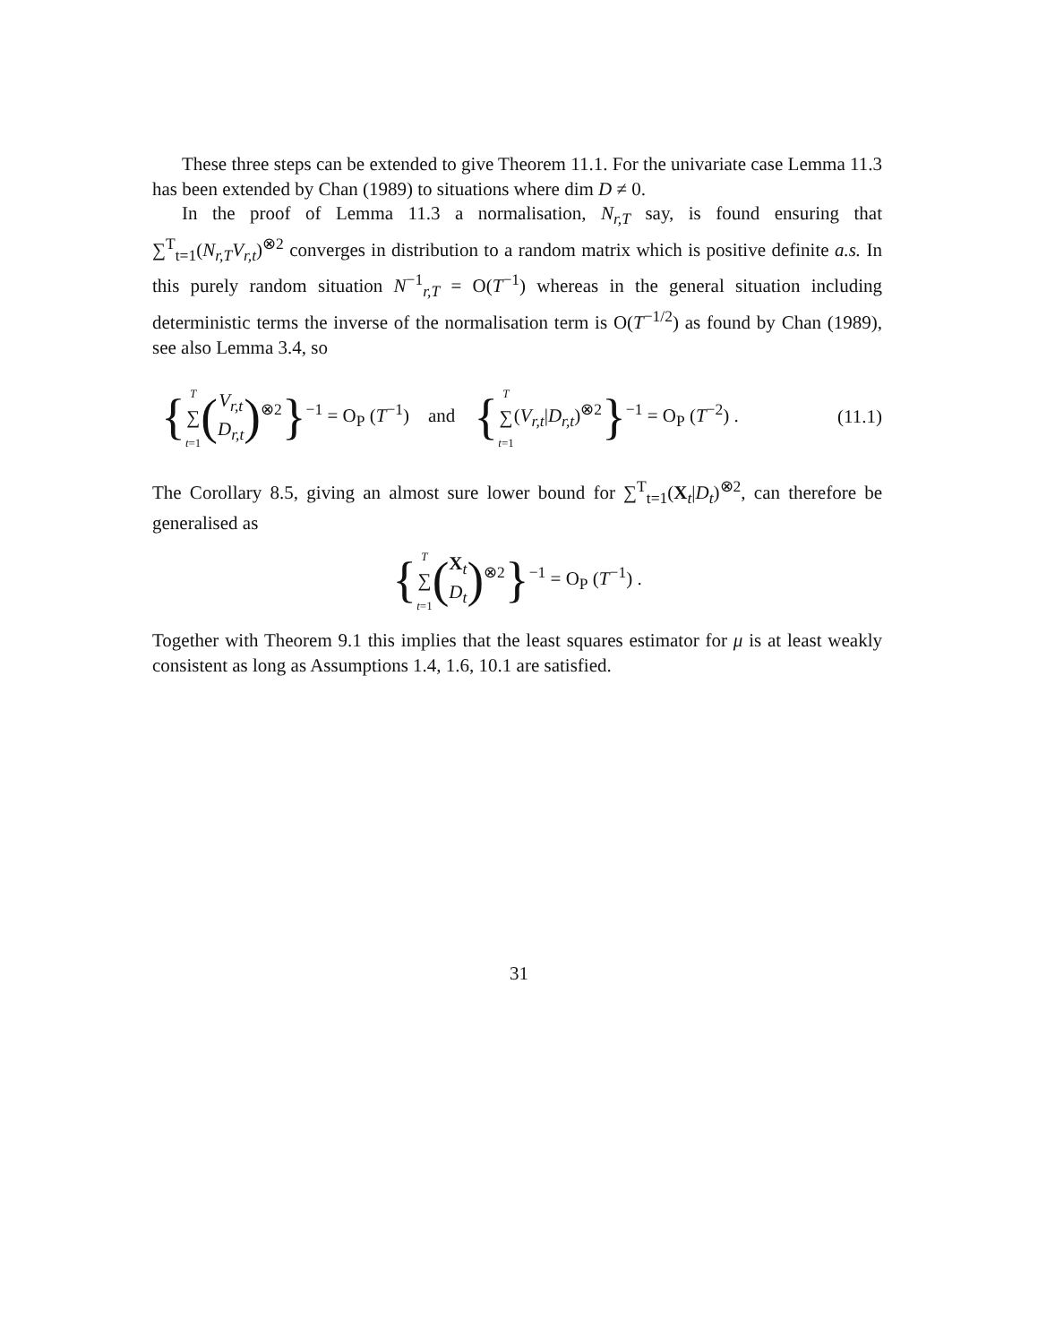These three steps can be extended to give Theorem 11.1. For the univariate case Lemma 11.3 has been extended by Chan (1989) to situations where dim D ≠ 0.
In the proof of Lemma 11.3 a normalisation, N<sub>r,T</sub> say, is found ensuring that ∑<sup>T</sup><sub>t=1</sub>(N<sub>r,T</sub>V<sub>r,t</sub>)<sup>⊗2</sup> converges in distribution to a random matrix which is positive definite a.s. In this purely random situation N<sup>−1</sup><sub>r,T</sub> = O(T<sup>−1</sup>) whereas in the general situation including deterministic terms the inverse of the normalisation term is O(T<sup>−1/2</sup>) as found by Chan (1989), see also Lemma 3.4, so
{T
∑
t=1(V<sub>r,t</sub>
D<sub>r,t</sub>)<sup>⊗2</sup>}<sup>−1</sup> = O<sub>P</sub> (T<sup>−1</sup>) and {T
∑
t=1(V<sub>r,t</sub>|D<sub>r,t</sub>)<sup>⊗2</sup>}<sup>−1</sup> = O<sub>P</sub> (T<sup>−2</sup>) . (11.1)
The Corollary 8.5, giving an almost sure lower bound for ∑<sup>T</sup><sub>t=1</sub>(X<sub>t</sub>|D<sub>t</sub>)<sup>⊗2</sup>, can therefore be generalised as
{T
∑
t=1(X<sub>t</sub>
D<sub>t</sub>)<sup>⊗2</sup>}<sup>−1</sup> = O<sub>P</sub> (T<sup>−1</sup>) .
Together with Theorem 9.1 this implies that the least squares estimator for μ is at least weakly consistent as long as Assumptions 1.4, 1.6, 10.1 are satisfied.
31